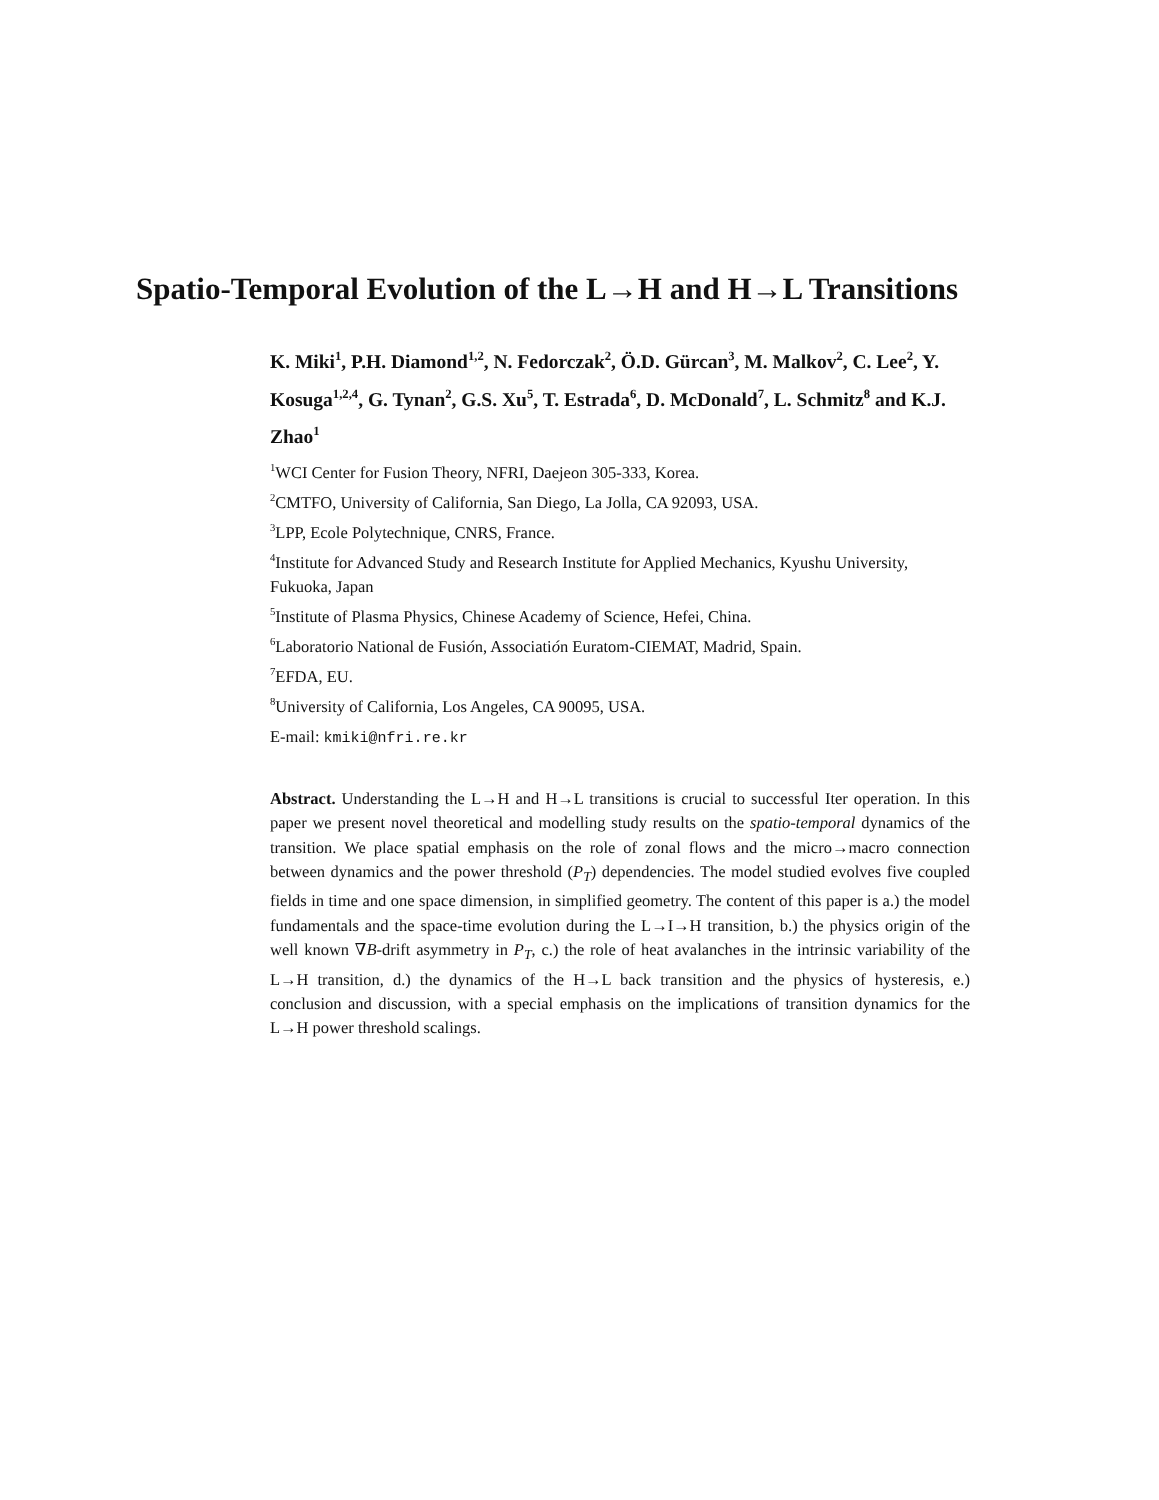Spatio-Temporal Evolution of the L→H and H→L Transitions
K. Miki<sup>1</sup>, P.H. Diamond<sup>1,2</sup>, N. Fedorczak<sup>2</sup>, Ö.D. Gürcan<sup>3</sup>, M. Malkov<sup>2</sup>, C. Lee<sup>2</sup>, Y. Kosuga<sup>1,2,4</sup>, G. Tynan<sup>2</sup>, G.S. Xu<sup>5</sup>, T. Estrada<sup>6</sup>, D. McDonald<sup>7</sup>, L. Schmitz<sup>8</sup> and K.J. Zhao<sup>1</sup>
<sup>1</sup> WCI Center for Fusion Theory, NFRI, Daejeon 305-333, Korea.
<sup>2</sup> CMTFO, University of California, San Diego, La Jolla, CA 92093, USA.
<sup>3</sup> LPP, Ecole Polytechnique, CNRS, France.
<sup>4</sup> Institute for Advanced Study and Research Institute for Applied Mechanics, Kyushu University, Fukuoka, Japan
<sup>5</sup> Institute of Plasma Physics, Chinese Academy of Science, Hefei, China.
<sup>6</sup> Laboratorio National de Fusión, Associatión Euratom-CIEMAT, Madrid, Spain.
<sup>7</sup> EFDA, EU.
<sup>8</sup> University of California, Los Angeles, CA 90095, USA.
E-mail: kmiki@nfri.re.kr
Abstract. Understanding the L→H and H→L transitions is crucial to successful Iter operation. In this paper we present novel theoretical and modelling study results on the spatio-temporal dynamics of the transition. We place spatial emphasis on the role of zonal flows and the micro→macro connection between dynamics and the power threshold (P<sub>T</sub>) dependencies. The model studied evolves five coupled fields in time and one space dimension, in simplified geometry. The content of this paper is a.) the model fundamentals and the space-time evolution during the L→I→H transition, b.) the physics origin of the well known ∇B-drift asymmetry in P<sub>T</sub>, c.) the role of heat avalanches in the intrinsic variability of the L→H transition, d.) the dynamics of the H→L back transition and the physics of hysteresis, e.) conclusion and discussion, with a special emphasis on the implications of transition dynamics for the L→H power threshold scalings.